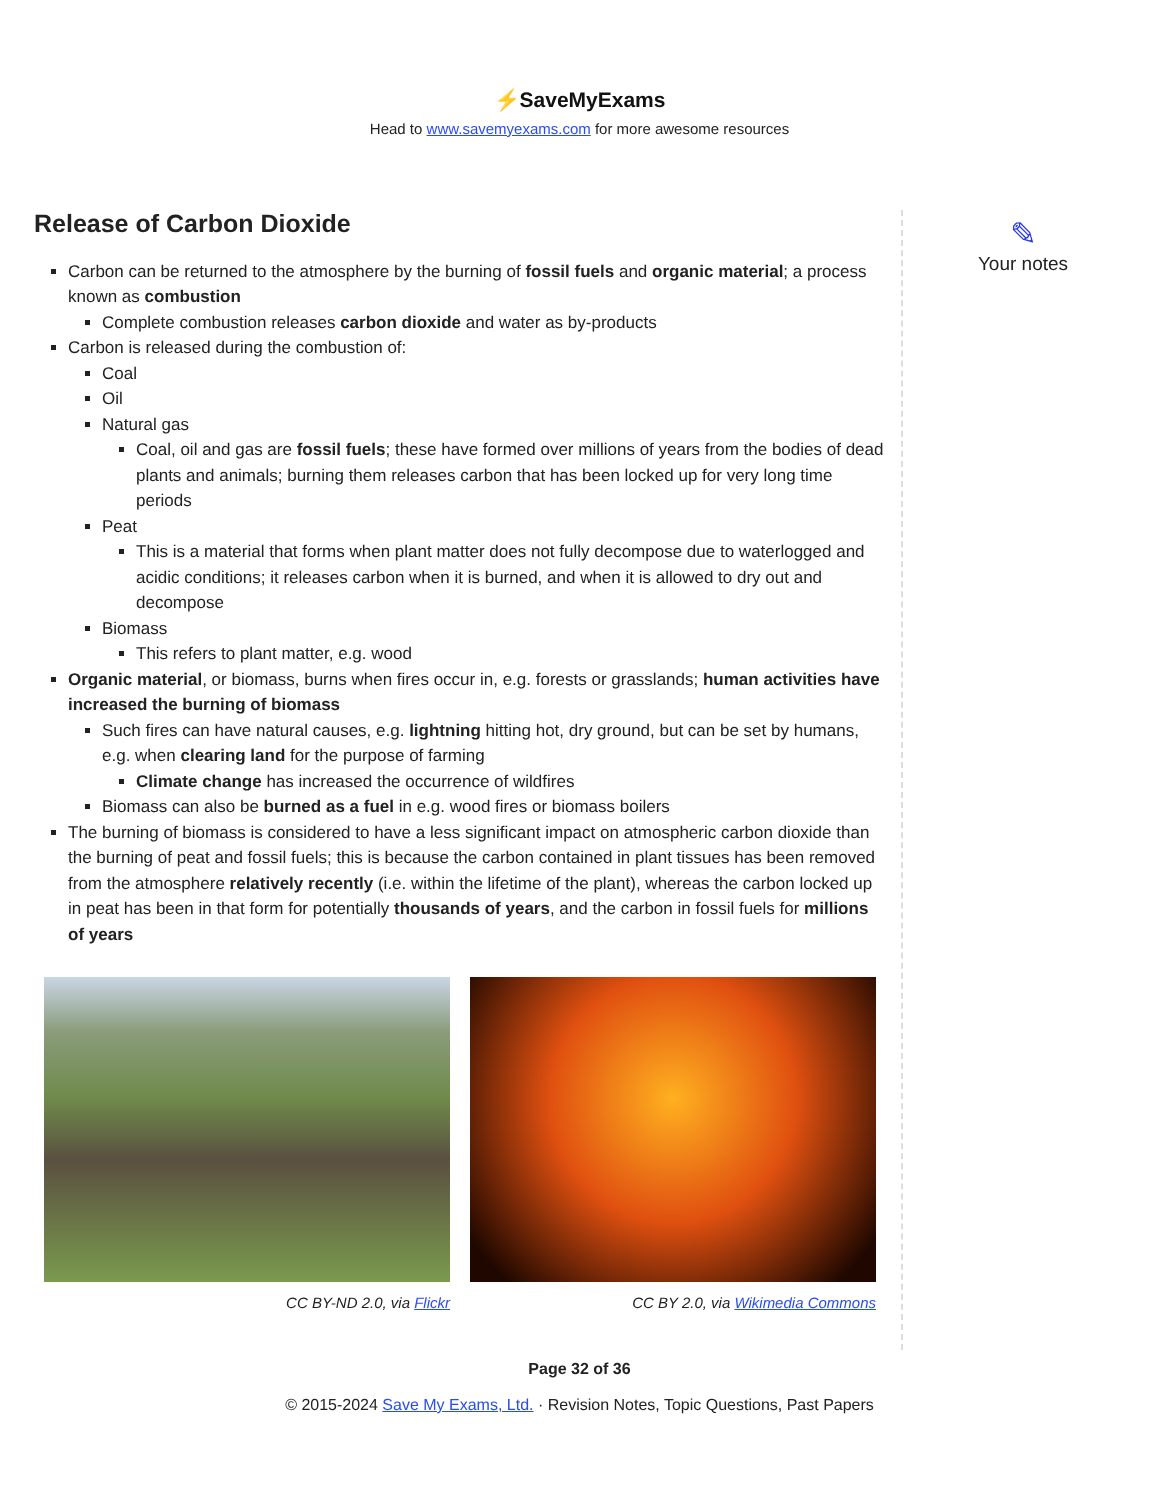⚡SaveMyExams
Head to www.savemyexams.com for more awesome resources
Release of Carbon Dioxide
Carbon can be returned to the atmosphere by the burning of fossil fuels and organic material; a process known as combustion
Complete combustion releases carbon dioxide and water as by-products
Carbon is released during the combustion of:
Coal
Oil
Natural gas
Coal, oil and gas are fossil fuels; these have formed over millions of years from the bodies of dead plants and animals; burning them releases carbon that has been locked up for very long time periods
Peat
This is a material that forms when plant matter does not fully decompose due to waterlogged and acidic conditions; it releases carbon when it is burned, and when it is allowed to dry out and decompose
Biomass
This refers to plant matter, e.g. wood
Organic material, or biomass, burns when fires occur in, e.g. forests or grasslands; human activities have increased the burning of biomass
Such fires can have natural causes, e.g. lightning hitting hot, dry ground, but can be set by humans, e.g. when clearing land for the purpose of farming
Climate change has increased the occurrence of wildfires
Biomass can also be burned as a fuel in e.g. wood fires or biomass boilers
The burning of biomass is considered to have a less significant impact on atmospheric carbon dioxide than the burning of peat and fossil fuels; this is because the carbon contained in plant tissues has been removed from the atmosphere relatively recently (i.e. within the lifetime of the plant), whereas the carbon locked up in peat has been in that form for potentially thousands of years, and the carbon in fossil fuels for millions of years
CC BY-ND 2.0, via Flickr CC BY 2.0, via Wikimedia Commons
✎
Your notes
Page 32 of 36
© 2015-2024 Save My Exams, Ltd. · Revision Notes, Topic Questions, Past Papers